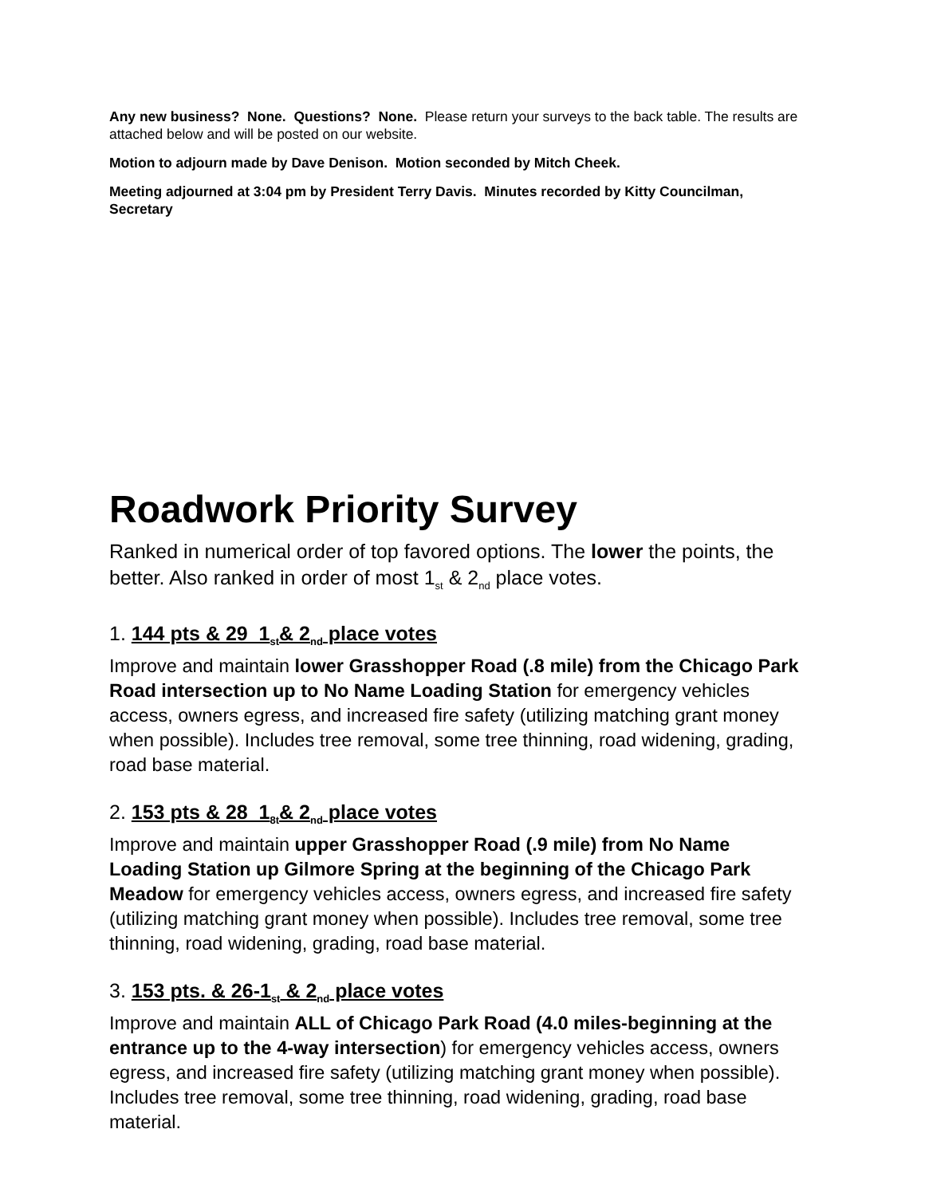Any new business? None. Questions? None. Please return your surveys to the back table. The results are attached below and will be posted on our website.
Motion to adjourn made by Dave Denison. Motion seconded by Mitch Cheek.
Meeting adjourned at 3:04 pm by President Terry Davis. Minutes recorded by Kitty Councilman, Secretary
Roadwork Priority Survey
Ranked in numerical order of top favored options. The lower the points, the better. Also ranked in order of most 1<sub>st</sub> & 2<sub>nd</sub> place votes.
1. 144 pts & 29_1<sub>st</sub>& 2<sub>nd</sub> place votes
Improve and maintain lower Grasshopper Road (.8 mile) from the Chicago Park Road intersection up to No Name Loading Station for emergency vehicles access, owners egress, and increased fire safety (utilizing matching grant money when possible). Includes tree removal, some tree thinning, road widening, grading, road base material.
2. 153 pts & 28_1<sub>8t</sub>& 2<sub>nd</sub> place votes
Improve and maintain upper Grasshopper Road (.9 mile) from No Name Loading Station up Gilmore Spring at the beginning of the Chicago Park Meadow for emergency vehicles access, owners egress, and increased fire safety (utilizing matching grant money when possible). Includes tree removal, some tree thinning, road widening, grading, road base material.
3. 153 pts. & 26-1<sub>st</sub> & 2<sub>nd</sub> place votes
Improve and maintain ALL of Chicago Park Road (4.0 miles-beginning at the entrance up to the 4-way intersection) for emergency vehicles access, owners egress, and increased fire safety (utilizing matching grant money when possible). Includes tree removal, some tree thinning, road widening, grading, road base material.